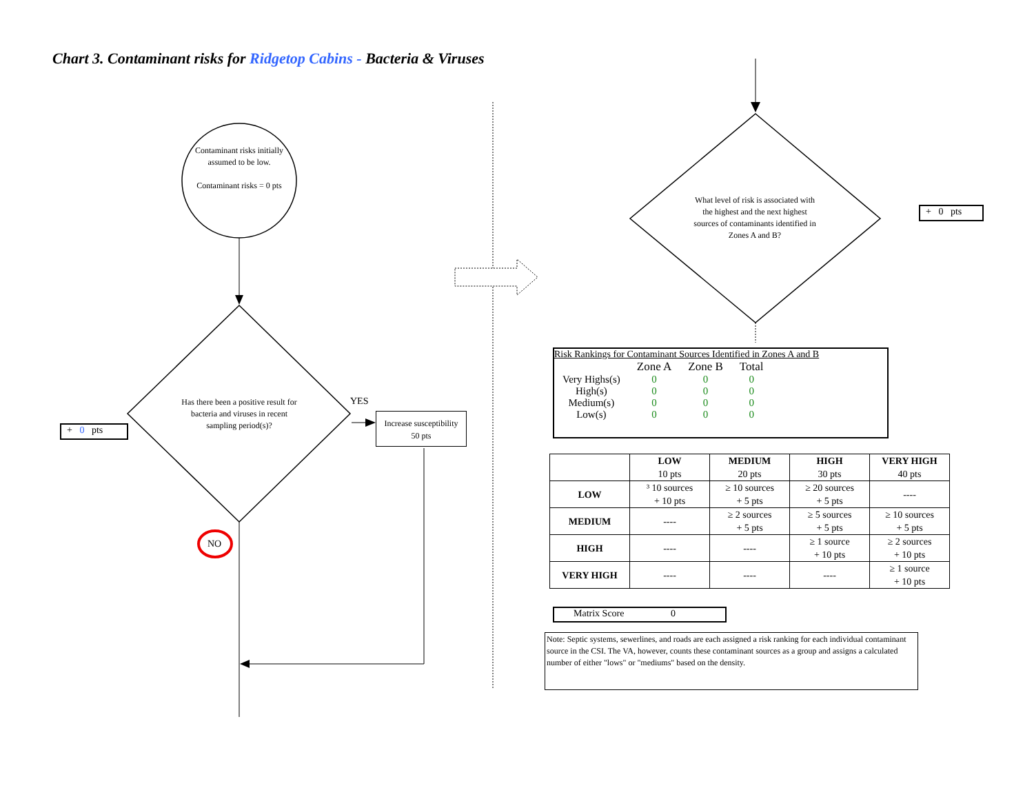Chart 3. Contaminant risks for Ridgetop Cabins - Bacteria & Viruses
Contaminant risks initially assumed to be low.
Contaminant risks = 0 pts
Has there been a positive result for bacteria and viruses in recent sampling period(s)?
YES
NO
Increase susceptibility
50 pts
+ 0 pts
What level of risk is associated with the highest and the next highest sources of contaminants identified in Zones A and B?
+ 0 pts
Risk Rankings for Contaminant Sources Identified in Zones A and B
| | Zone A | Zone B | Total |
| Very Highs(s) | 0 | 0 | 0 |
| High(s) | 0 | 0 | 0 |
| Medium(s) | 0 | 0 | 0 |
| Low(s) | 0 | 0 | 0 |
| | LOW 10 pts | MEDIUM 20 pts | HIGH 30 pts | VERY HIGH 40 pts |
| --- | --- | --- | --- | --- |
| LOW | ³ 10 sources + 10 pts | ≥ 10 sources + 5 pts | ≥ 20 sources + 5 pts | ---- |
| MEDIUM | ---- | ≥ 2 sources + 5 pts | ≥ 5 sources + 5 pts | ≥ 10 sources + 5 pts |
| HIGH | ---- | ---- | ≥ 1 source + 10 pts | ≥ 2 sources + 10 pts |
| VERY HIGH | ---- | ---- | ---- | ≥ 1 source + 10 pts |
Matrix Score 0
Note: Septic systems, sewerlines, and roads are each assigned a risk ranking for each individual contaminant source in the CSI. The VA, however, counts these contaminant sources as a group and assigns a calculated number of either "lows" or "mediums" based on the density.